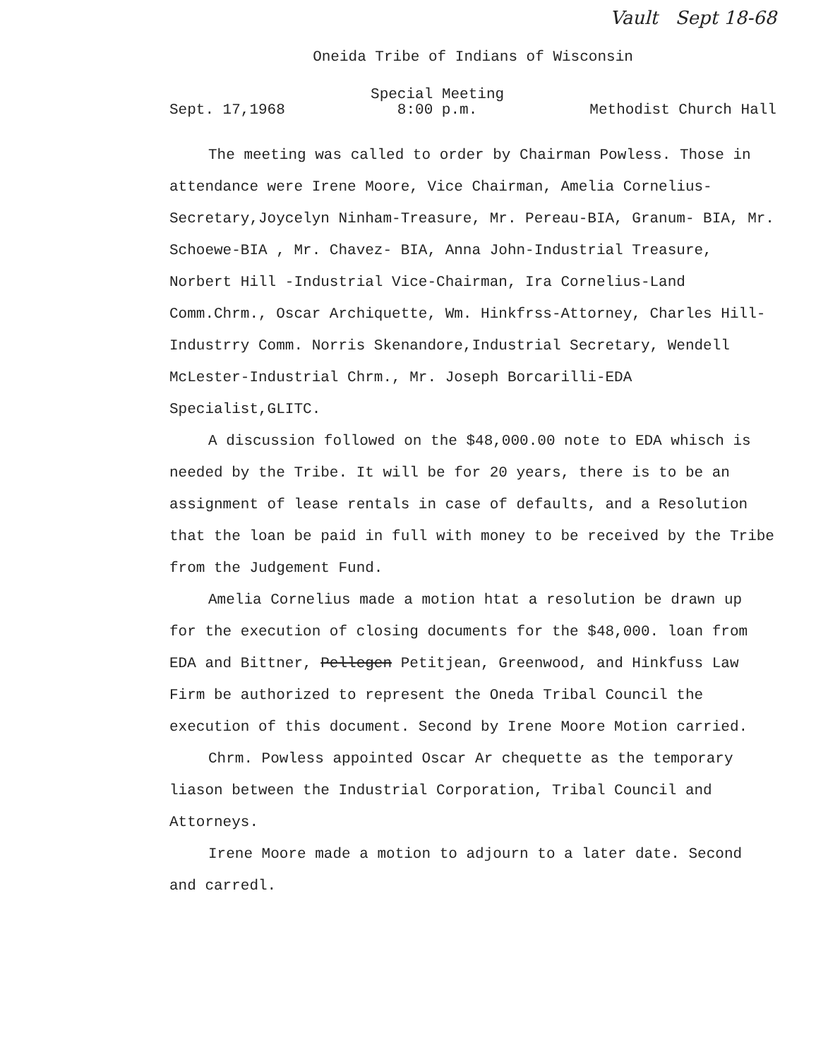Vault Sept 18-68
Oneida Tribe of Indians of Wisconsin
Sept. 17,1968 Special Meeting
8:00 p.m. Methodist Church Hall
The meeting was called to order by Chairman Powless. Those in attendance were Irene Moore, Vice Chairman, Amelia Cornelius-Secretary,Joycelyn Ninham-Treasure, Mr. Pereau-BIA, Granum- BIA, Mr. Schoewe-BIA , Mr. Chavez- BIA, Anna John-Industrial Treasure, Norbert Hill -Industrial Vice-Chairman, Ira Cornelius-Land Comm.Chrm., Oscar Archiquette, Wm. Hinkfrss-Attorney, Charles Hill-Industrry Comm. Norris Skenandore,Industrial Secretary, Wendell McLester-Industrial Chrm., Mr. Joseph Borcarilli-EDA Specialist,GLITC.
A discussion followed on the $48,000.00 note to EDA whisch is needed by the Tribe. It will be for 20 years, there is to be an assignment of lease rentals in case of defaults, and a Resolution that the loan be paid in full with money to be received by the Tribe from the Judgement Fund.
Amelia Cornelius made a motion htat a resolution be drawn up for the execution of closing documents for the $48,000. loan from EDA and Bittner, Pellegen Petitjean, Greenwood, and Hinkfuss Law Firm be authorized to represent the Oneda Tribal Council the execution of this document. Second by Irene Moore Motion carried.
Chrm. Powless appointed Oscar Ar chequette as the temporary liason between the Industrial Corporation, Tribal Council and Attorneys.
Irene Moore made a motion to adjourn to a later date. Second and carredl.